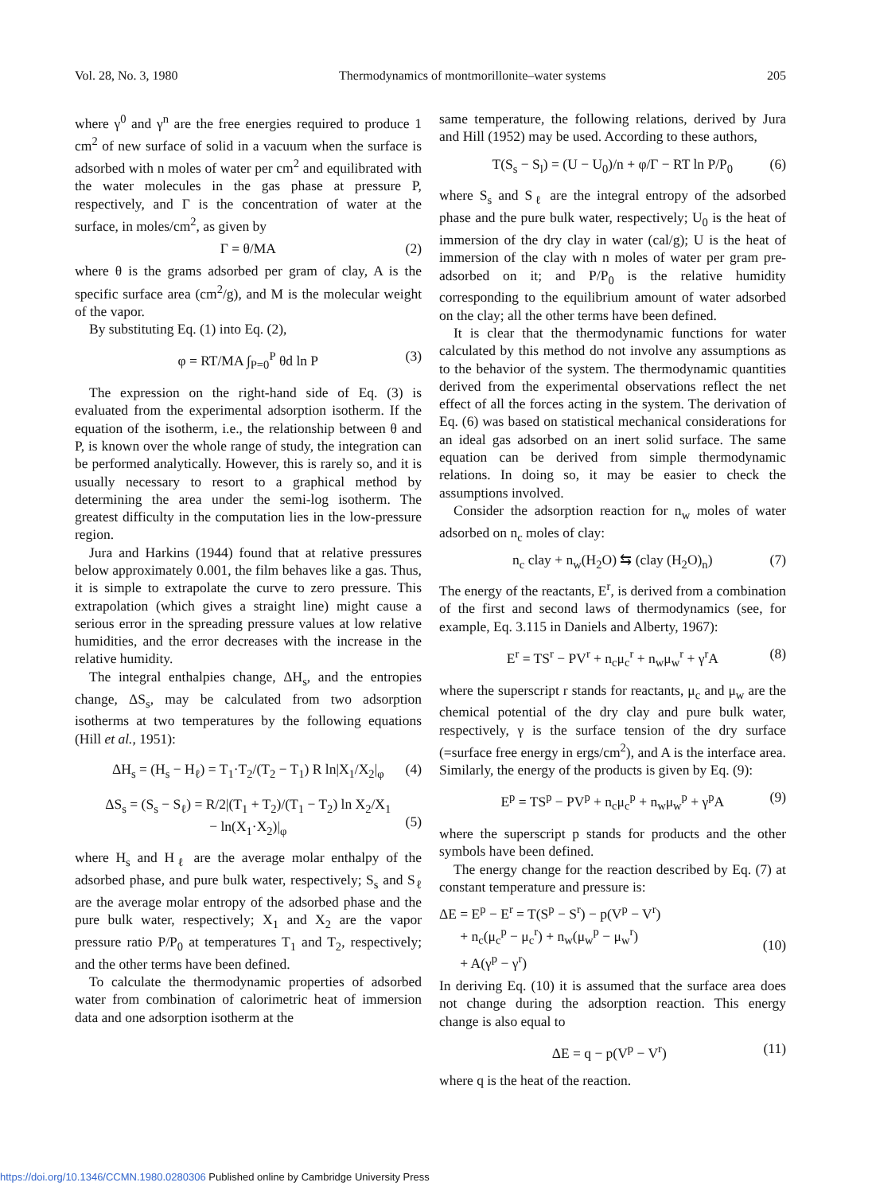Vol. 28, No. 3, 1980 Thermodynamics of montmorillonite–water systems 205
where γ<sup>0</sup> and γ<sup>n</sup> are the free energies required to produce 1 cm<sup>2</sup> of new surface of solid in a vacuum when the surface is adsorbed with n moles of water per cm<sup>2</sup> and equilibrated with the water molecules in the gas phase at pressure P, respectively, and Γ is the concentration of water at the surface, in moles/cm<sup>2</sup>, as given by
Γ = θ/MA (2)
where θ is the grams adsorbed per gram of clay, A is the specific surface area (cm<sup>2</sup>/g), and M is the molecular weight of the vapor.
By substituting Eq. (1) into Eq. (2),
φ = RT/MA ∫<sub>P=0</sub><sup>P</sup> θd ln P (3)
The expression on the right-hand side of Eq. (3) is evaluated from the experimental adsorption isotherm. If the equation of the isotherm, i.e., the relationship between θ and P, is known over the whole range of study, the integration can be performed analytically. However, this is rarely so, and it is usually necessary to resort to a graphical method by determining the area under the semi-log isotherm. The greatest difficulty in the computation lies in the low-pressure region.
Jura and Harkins (1944) found that at relative pressures below approximately 0.001, the film behaves like a gas. Thus, it is simple to extrapolate the curve to zero pressure. This extrapolation (which gives a straight line) might cause a serious error in the spreading pressure values at low relative humidities, and the error decreases with the increase in the relative humidity.
The integral enthalpies change, ΔH<sub>s</sub>, and the entropies change, ΔS<sub>s</sub>, may be calculated from two adsorption isotherms at two temperatures by the following equations (Hill et al., 1951):
ΔH<sub>s</sub> = (H<sub>s</sub> − H<sub>ℓ</sub>) = T<sub>1</sub>·T<sub>2</sub>/(T<sub>2</sub> − T<sub>1</sub>) R ln|X<sub>1</sub>/X<sub>2</sub>|<sub>φ</sub> (4)
ΔS<sub>s</sub> = (S<sub>s</sub> − S<sub>ℓ</sub>) = R/2|(T<sub>1</sub> + T<sub>2</sub>)/(T<sub>1</sub> − T<sub>2</sub>) ln X<sub>2</sub>/X<sub>1</sub>
− ln(X<sub>1</sub>·X<sub>2</sub>)|<sub>φ</sub>
(5)
where H<sub>s</sub> and H<sub>ℓ</sub> are the average molar enthalpy of the adsorbed phase, and pure bulk water, respectively; S<sub>s</sub> and S<sub>ℓ</sub> are the average molar entropy of the adsorbed phase and the pure bulk water, respectively; X<sub>1</sub> and X<sub>2</sub> are the vapor pressure ratio P/P<sub>0</sub> at temperatures T<sub>1</sub> and T<sub>2</sub>, respectively; and the other terms have been defined.
To calculate the thermodynamic properties of adsorbed water from combination of calorimetric heat of immersion data and one adsorption isotherm at the
same temperature, the following relations, derived by Jura and Hill (1952) may be used. According to these authors,
T(S<sub>s</sub> − S<sub>l</sub>) = (U − U<sub>0</sub>)/n + φ/Γ − RT ln P/P<sub>0</sub> (6)
where S<sub>s</sub> and S<sub>ℓ</sub> are the integral entropy of the adsorbed phase and the pure bulk water, respectively; U<sub>0</sub> is the heat of immersion of the dry clay in water (cal/g); U is the heat of immersion of the clay with n moles of water per gram pre-adsorbed on it; and P/P<sub>0</sub> is the relative humidity corresponding to the equilibrium amount of water adsorbed on the clay; all the other terms have been defined.
It is clear that the thermodynamic functions for water calculated by this method do not involve any assumptions as to the behavior of the system. The thermodynamic quantities derived from the experimental observations reflect the net effect of all the forces acting in the system. The derivation of Eq. (6) was based on statistical mechanical considerations for an ideal gas adsorbed on an inert solid surface. The same equation can be derived from simple thermodynamic relations. In doing so, it may be easier to check the assumptions involved.
Consider the adsorption reaction for n<sub>w</sub> moles of water adsorbed on n<sub>c</sub> moles of clay:
n<sub>c</sub> clay + n<sub>w</sub>(H<sub>2</sub>O) ⇆ (clay (H<sub>2</sub>O)<sub>n</sub>) (7)
The energy of the reactants, E<sup>r</sup>, is derived from a combination of the first and second laws of thermodynamics (see, for example, Eq. 3.115 in Daniels and Alberty, 1967):
E<sup>r</sup> = TS<sup>r</sup> − PV<sup>r</sup> + n<sub>c</sub>μ<sub>c</sub><sup>r</sup> + n<sub>w</sub>μ<sub>w</sub><sup>r</sup> + γ<sup>r</sup>A (8)
where the superscript r stands for reactants, μ<sub>c</sub> and μ<sub>w</sub> are the chemical potential of the dry clay and pure bulk water, respectively, γ is the surface tension of the dry surface (=surface free energy in ergs/cm<sup>2</sup>), and A is the interface area. Similarly, the energy of the products is given by Eq. (9):
E<sup>p</sup> = TS<sup>p</sup> − PV<sup>p</sup> + n<sub>c</sub>μ<sub>c</sub><sup>p</sup> + n<sub>w</sub>μ<sub>w</sub><sup>p</sup> + γ<sup>p</sup>A (9)
where the superscript p stands for products and the other symbols have been defined.
The energy change for the reaction described by Eq. (7) at constant temperature and pressure is:
ΔE = E<sup>p</sup> − E<sup>r</sup> = T(S<sup>p</sup> − S<sup>r</sup>) − p(V<sup>p</sup> − V<sup>r</sup>)
+ n<sub>c</sub>(μ<sub>c</sub><sup>p</sup> − μ<sub>c</sub><sup>r</sup>) + n<sub>w</sub>(μ<sub>w</sub><sup>p</sup> − μ<sub>w</sub><sup>r</sup>)
+ A(γ<sup>p</sup> − γ<sup>r</sup>)
(10)
In deriving Eq. (10) it is assumed that the surface area does not change during the adsorption reaction. This energy change is also equal to
ΔE = q − p(V<sup>p</sup> − V<sup>r</sup>) (11)
where q is the heat of the reaction.
https://doi.org/10.1346/CCMN.1980.0280306 Published online by Cambridge University Press